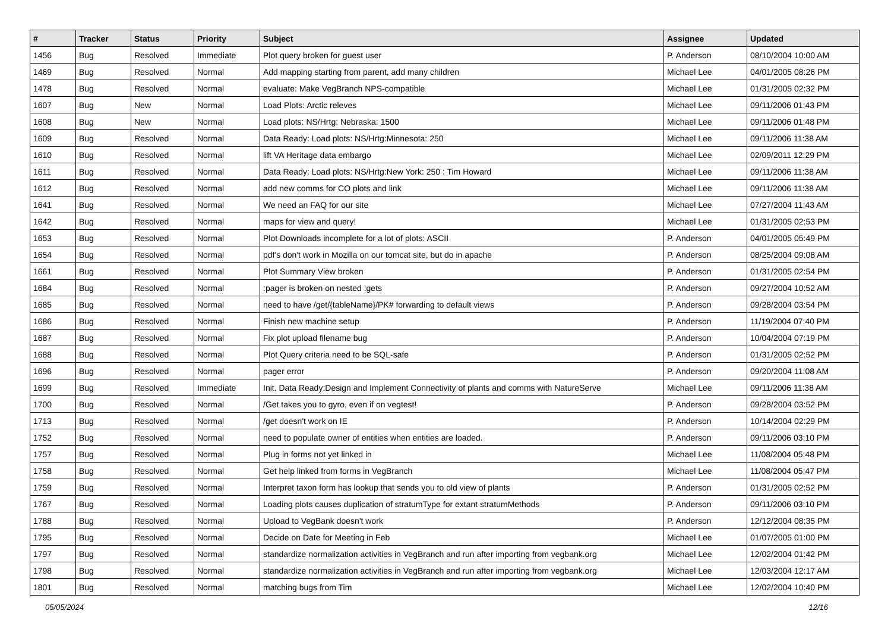| # | Tracker | Status | Priority | Subject | Assignee | Updated |
| --- | --- | --- | --- | --- | --- | --- |
| 1456 | Bug | Resolved | Immediate | Plot query broken for guest user | P. Anderson | 08/10/2004 10:00 AM |
| 1469 | Bug | Resolved | Normal | Add mapping starting from parent, add many children | Michael Lee | 04/01/2005 08:26 PM |
| 1478 | Bug | Resolved | Normal | evaluate: Make VegBranch NPS-compatible | Michael Lee | 01/31/2005 02:32 PM |
| 1607 | Bug | New | Normal | Load Plots: Arctic releves | Michael Lee | 09/11/2006 01:43 PM |
| 1608 | Bug | New | Normal | Load plots: NS/Hrtg: Nebraska: 1500 | Michael Lee | 09/11/2006 01:48 PM |
| 1609 | Bug | Resolved | Normal | Data Ready: Load plots: NS/Hrtg:Minnesota: 250 | Michael Lee | 09/11/2006 11:38 AM |
| 1610 | Bug | Resolved | Normal | lift VA Heritage data embargo | Michael Lee | 02/09/2011 12:29 PM |
| 1611 | Bug | Resolved | Normal | Data Ready: Load plots: NS/Hrtg:New York: 250 : Tim Howard | Michael Lee | 09/11/2006 11:38 AM |
| 1612 | Bug | Resolved | Normal | add new comms for CO plots and link | Michael Lee | 09/11/2006 11:38 AM |
| 1641 | Bug | Resolved | Normal | We need an FAQ for our site | Michael Lee | 07/27/2004 11:43 AM |
| 1642 | Bug | Resolved | Normal | maps for view and query! | Michael Lee | 01/31/2005 02:53 PM |
| 1653 | Bug | Resolved | Normal | Plot Downloads incomplete for a lot of plots: ASCII | P. Anderson | 04/01/2005 05:49 PM |
| 1654 | Bug | Resolved | Normal | pdf's don't work in Mozilla on our tomcat site, but do in apache | P. Anderson | 08/25/2004 09:08 AM |
| 1661 | Bug | Resolved | Normal | Plot Summary View broken | P. Anderson | 01/31/2005 02:54 PM |
| 1684 | Bug | Resolved | Normal | :pager is broken on nested :gets | P. Anderson | 09/27/2004 10:52 AM |
| 1685 | Bug | Resolved | Normal | need to have /get/{tableName}/PK# forwarding to default views | P. Anderson | 09/28/2004 03:54 PM |
| 1686 | Bug | Resolved | Normal | Finish new machine setup | P. Anderson | 11/19/2004 07:40 PM |
| 1687 | Bug | Resolved | Normal | Fix plot upload filename bug | P. Anderson | 10/04/2004 07:19 PM |
| 1688 | Bug | Resolved | Normal | Plot Query criteria need to be SQL-safe | P. Anderson | 01/31/2005 02:52 PM |
| 1696 | Bug | Resolved | Normal | pager error | P. Anderson | 09/20/2004 11:08 AM |
| 1699 | Bug | Resolved | Immediate | Init. Data Ready:Design and Implement Connectivity of plants and comms with NatureServe | Michael Lee | 09/11/2006 11:38 AM |
| 1700 | Bug | Resolved | Normal | /Get takes you to gyro, even if on vegtest! | P. Anderson | 09/28/2004 03:52 PM |
| 1713 | Bug | Resolved | Normal | /get doesn't work on IE | P. Anderson | 10/14/2004 02:29 PM |
| 1752 | Bug | Resolved | Normal | need to populate owner of entities when entities are loaded. | P. Anderson | 09/11/2006 03:10 PM |
| 1757 | Bug | Resolved | Normal | Plug in forms not yet linked in | Michael Lee | 11/08/2004 05:48 PM |
| 1758 | Bug | Resolved | Normal | Get help linked from forms in VegBranch | Michael Lee | 11/08/2004 05:47 PM |
| 1759 | Bug | Resolved | Normal | Interpret taxon form has lookup that sends you to old view of plants | P. Anderson | 01/31/2005 02:52 PM |
| 1767 | Bug | Resolved | Normal | Loading plots causes duplication of stratumType for extant stratumMethods | P. Anderson | 09/11/2006 03:10 PM |
| 1788 | Bug | Resolved | Normal | Upload to VegBank doesn't work | P. Anderson | 12/12/2004 08:35 PM |
| 1795 | Bug | Resolved | Normal | Decide on Date for Meeting in Feb | Michael Lee | 01/07/2005 01:00 PM |
| 1797 | Bug | Resolved | Normal | standardize normalization activities in VegBranch and run after importing from vegbank.org | Michael Lee | 12/02/2004 01:42 PM |
| 1798 | Bug | Resolved | Normal | standardize normalization activities in VegBranch and run after importing from vegbank.org | Michael Lee | 12/03/2004 12:17 AM |
| 1801 | Bug | Resolved | Normal | matching bugs from Tim | Michael Lee | 12/02/2004 10:40 PM |
05/05/2024 12/16